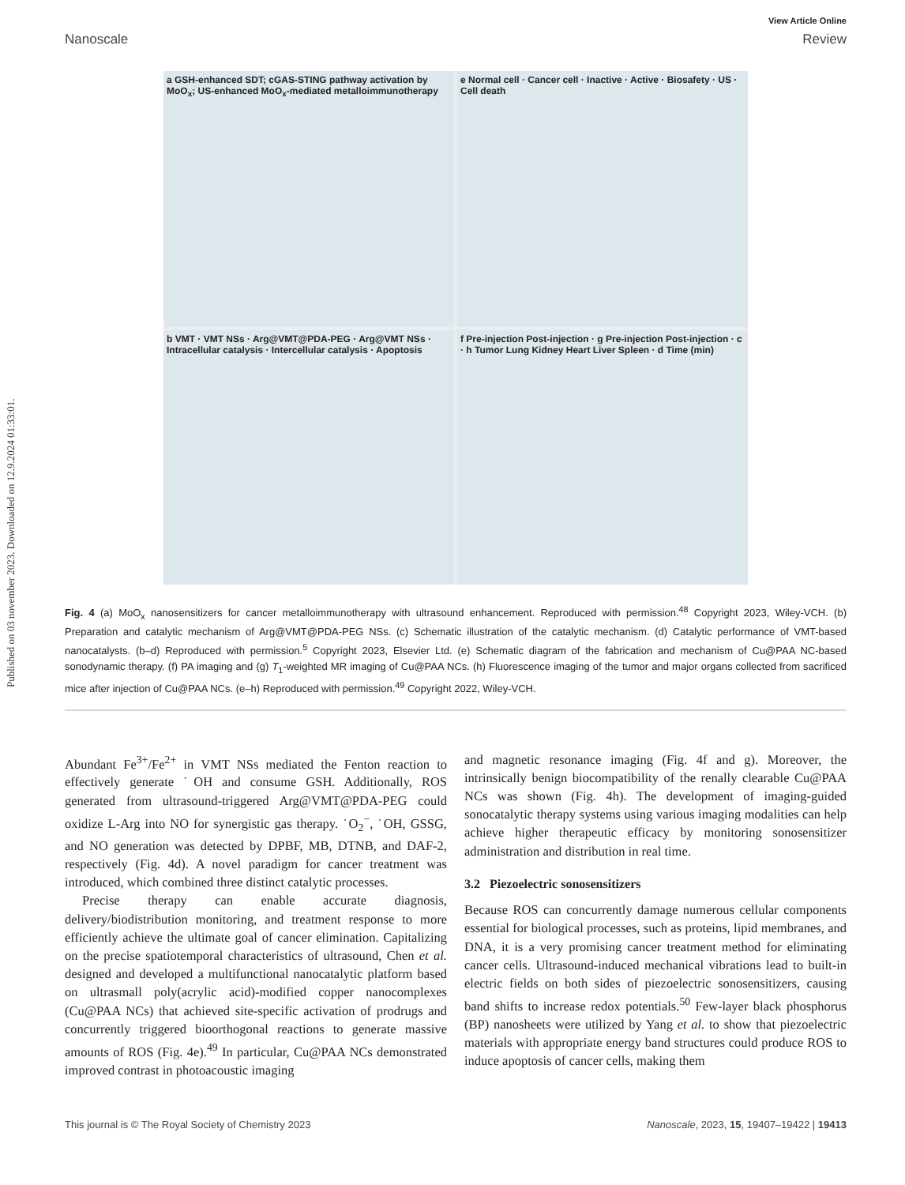Published on 03 november 2023. Downloaded on 12.9.2024 01:33:01.
View Article Online
Nanoscale Review
a GSH-enhanced SDT; cGAS-STING pathway activation by MoO<sub>x</sub>; US-enhanced MoO<sub>x</sub>-mediated metalloimmunotherapy
e Normal cell · Cancer cell · Inactive · Active · Biosafety · US · Cell death
b VMT · VMT NSs · Arg@VMT@PDA-PEG · Arg@VMT NSs · Intracellular catalysis · Intercellular catalysis · Apoptosis
f Pre-injection Post-injection · g Pre-injection Post-injection · c · h Tumor Lung Kidney Heart Liver Spleen · d Time (min)
Fig. 4 (a) MoO<sub>x</sub> nanosensitizers for cancer metalloimmunotherapy with ultrasound enhancement. Reproduced with permission.<sup>48</sup> Copyright 2023, Wiley-VCH. (b) Preparation and catalytic mechanism of Arg@VMT@PDA-PEG NSs. (c) Schematic illustration of the catalytic mechanism. (d) Catalytic performance of VMT-based nanocatalysts. (b–d) Reproduced with permission.<sup>5</sup> Copyright 2023, Elsevier Ltd. (e) Schematic diagram of the fabrication and mechanism of Cu@PAA NC-based sonodynamic therapy. (f) PA imaging and (g) T<sub>1</sub>-weighted MR imaging of Cu@PAA NCs. (h) Fluorescence imaging of the tumor and major organs collected from sacrificed mice after injection of Cu@PAA NCs. (e–h) Reproduced with permission.<sup>49</sup> Copyright 2022, Wiley-VCH.
Abundant Fe<sup>3+</sup>/Fe<sup>2+</sup> in VMT NSs mediated the Fenton reaction to effectively generate ˙OH and consume GSH. Additionally, ROS generated from ultrasound-triggered Arg@VMT@PDA-PEG could oxidize L-Arg into NO for synergistic gas therapy. ˙O<sub>2</sub><sup>−</sup>, ˙OH, GSSG, and NO generation was detected by DPBF, MB, DTNB, and DAF-2, respectively (Fig. 4d). A novel paradigm for cancer treatment was introduced, which combined three distinct catalytic processes.
Precise therapy can enable accurate diagnosis, delivery/biodistribution monitoring, and treatment response to more efficiently achieve the ultimate goal of cancer elimination. Capitalizing on the precise spatiotemporal characteristics of ultrasound, Chen et al. designed and developed a multifunctional nanocatalytic platform based on ultrasmall poly(acrylic acid)-modified copper nanocomplexes (Cu@PAA NCs) that achieved site-specific activation of prodrugs and concurrently triggered bioorthogonal reactions to generate massive amounts of ROS (Fig. 4e).<sup>49</sup> In particular, Cu@PAA NCs demonstrated improved contrast in photoacoustic imaging
and magnetic resonance imaging (Fig. 4f and g). Moreover, the intrinsically benign biocompatibility of the renally clearable Cu@PAA NCs was shown (Fig. 4h). The development of imaging-guided sonocatalytic therapy systems using various imaging modalities can help achieve higher therapeutic efficacy by monitoring sonosensitizer administration and distribution in real time.
3.2 Piezoelectric sonosensitizers
Because ROS can concurrently damage numerous cellular components essential for biological processes, such as proteins, lipid membranes, and DNA, it is a very promising cancer treatment method for eliminating cancer cells. Ultrasound-induced mechanical vibrations lead to built-in electric fields on both sides of piezoelectric sonosensitizers, causing band shifts to increase redox potentials.<sup>50</sup> Few-layer black phosphorus (BP) nanosheets were utilized by Yang et al. to show that piezoelectric materials with appropriate energy band structures could produce ROS to induce apoptosis of cancer cells, making them
This journal is © The Royal Society of Chemistry 2023 Nanoscale, 2023, 15, 19407–19422 | 19413